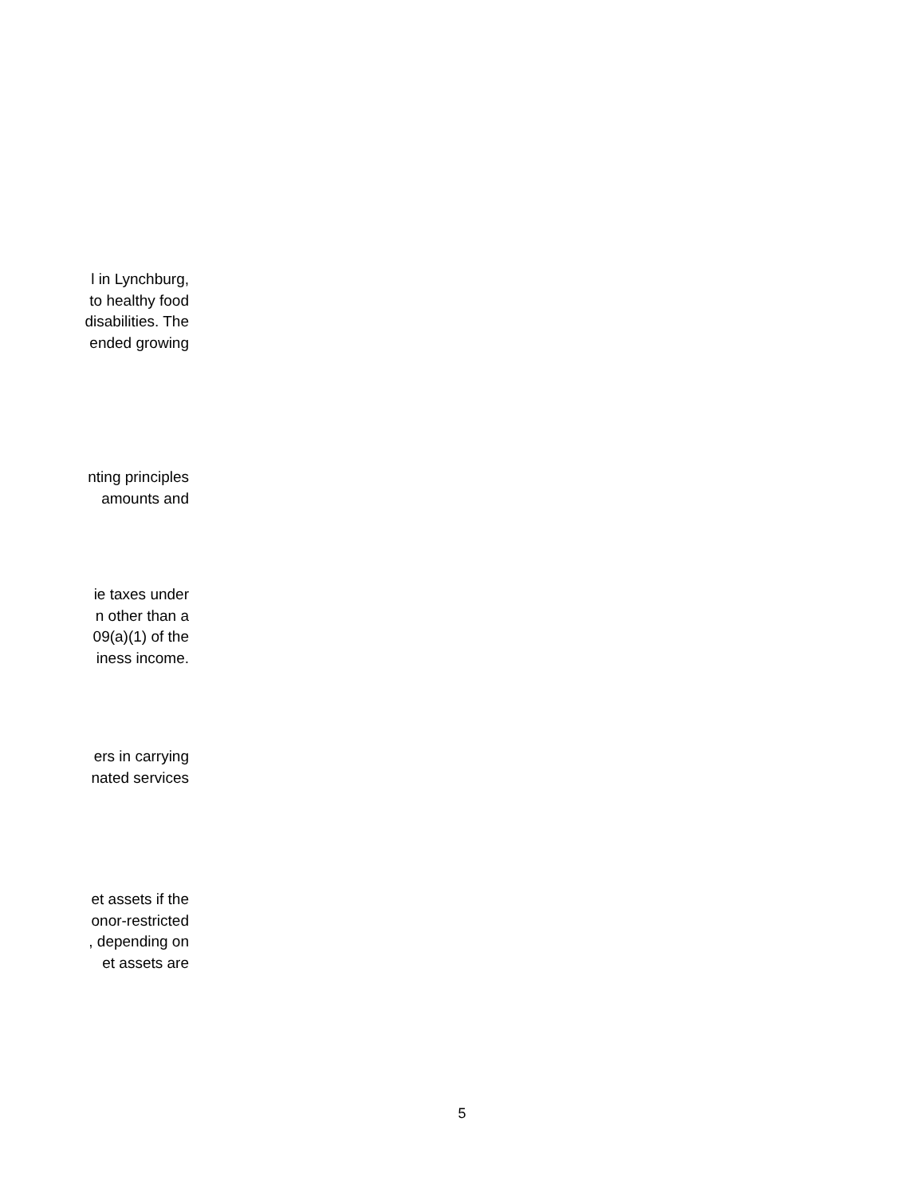l in Lynchburg,
to healthy food
disabilities. The
ended growing
nting principles
amounts and
ie taxes under
n other than a
09(a)(1) of the
iness income.
ers in carrying
nated services
et assets if the
onor-restricted
, depending on
et assets are
5